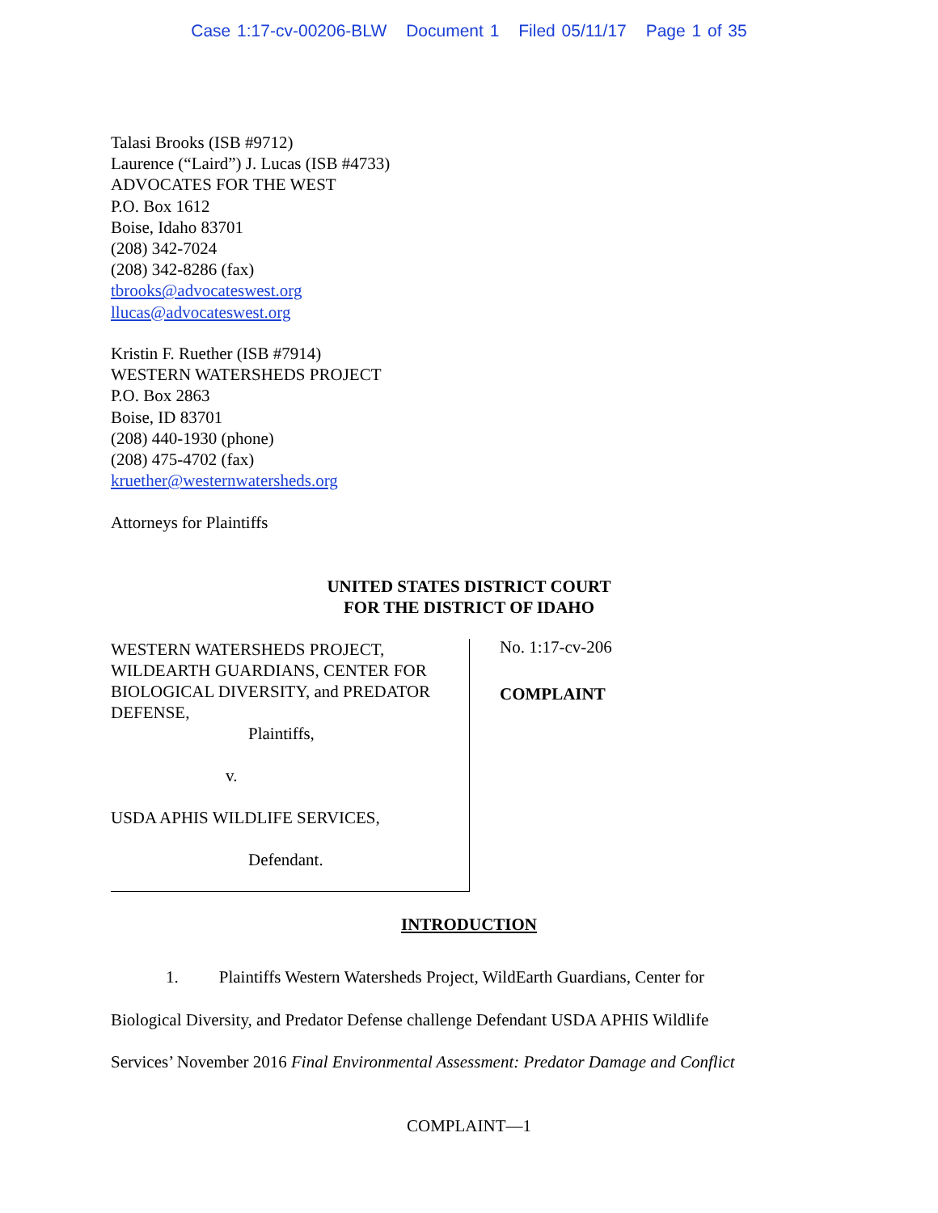Case 1:17-cv-00206-BLW Document 1 Filed 05/11/17 Page 1 of 35
Talasi Brooks (ISB #9712)
Laurence (“Laird”) J. Lucas (ISB #4733)
ADVOCATES FOR THE WEST
P.O. Box 1612
Boise, Idaho 83701
(208) 342-7024
(208) 342-8286 (fax)
tbrooks@advocateswest.org
llucas@advocateswest.org
Kristin F. Ruether (ISB #7914)
WESTERN WATERSHEDS PROJECT
P.O. Box 2863
Boise, ID 83701
(208) 440-1930 (phone)
(208) 475-4702 (fax)
kruether@westernwatersheds.org
Attorneys for Plaintiffs
UNITED STATES DISTRICT COURT
FOR THE DISTRICT OF IDAHO
WESTERN WATERSHEDS PROJECT,
WILDEARTH GUARDIANS, CENTER FOR
BIOLOGICAL DIVERSITY, and PREDATOR
DEFENSE,
Plaintiffs,
v.
USDA APHIS WILDLIFE SERVICES,
Defendant.
No. 1:17-cv-206
COMPLAINT
INTRODUCTION
1. Plaintiffs Western Watersheds Project, WildEarth Guardians, Center for
Biological Diversity, and Predator Defense challenge Defendant USDA APHIS Wildlife
Services’ November 2016 Final Environmental Assessment: Predator Damage and Conflict
COMPLAINT—1